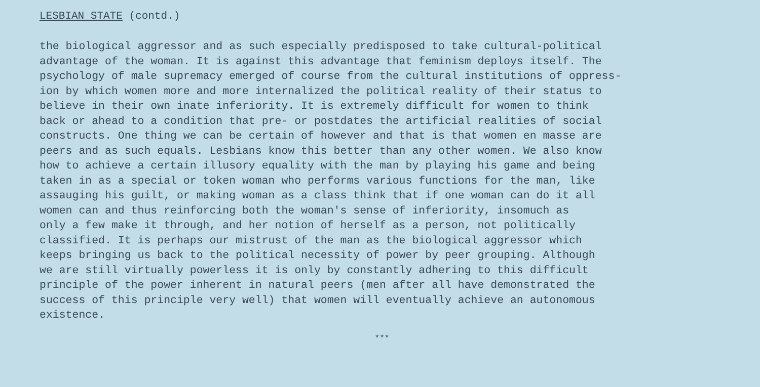LESBIAN STATE (contd.)
the biological aggressor and as such especially predisposed to take cultural-political advantage of the woman. It is against this advantage that feminism deploys itself. The psychology of male supremacy emerged of course from the cultural institutions of oppress- ion by which women more and more internalized the political reality of their status to believe in their own inate inferiority. It is extremely difficult for women to think back or ahead to a condition that pre- or postdates the artificial realities of social constructs. One thing we can be certain of however and that is that women en masse are peers and as such equals. Lesbians know this better than any other women. We also know how to achieve a certain illusory equality with the man by playing his game and being taken in as a special or token woman who performs various functions for the man, like assauging his guilt, or making woman as a class think that if one woman can do it all women can and thus reinforcing both the woman's sense of inferiority, insomuch as only a few make it through, and her notion of herself as a person, not politically classified. It is perhaps our mistrust of the man as the biological aggressor which keeps bringing us back to the political necessity of power by peer grouping. Although we are still virtually powerless it is only by constantly adhering to this difficult principle of the power inherent in natural peers (men after all have demonstrated the success of this principle very well) that women will eventually achieve an autonomous existence.
***